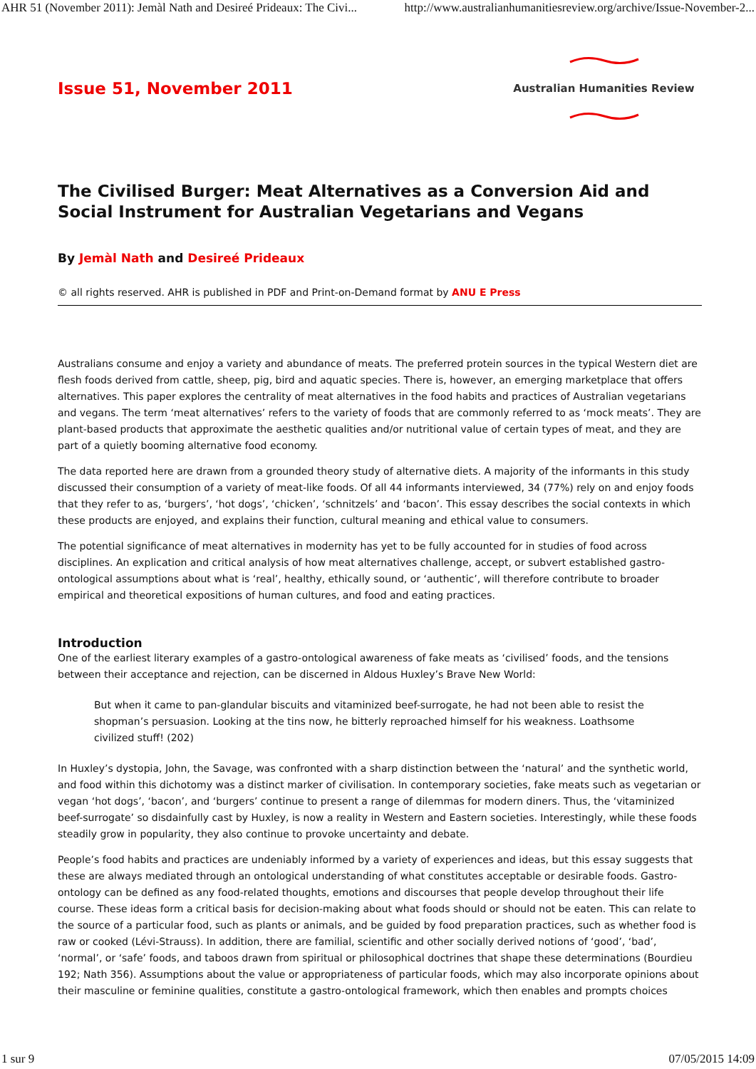AHR 51 (November 2011): Jemàl Nath and Desireé Prideaux: The Civi... http://www.australianhumanitiesreview.org/archive/Issue-November-2...
Issue 51, November 2011
Australian Humanities Review
The Civilised Burger: Meat Alternatives as a Conversion Aid and Social Instrument for Australian Vegetarians and Vegans
By Jemàl Nath and Desireé Prideaux
© all rights reserved. AHR is published in PDF and Print-on-Demand format by ANU E Press
Australians consume and enjoy a variety and abundance of meats. The preferred protein sources in the typical Western diet are flesh foods derived from cattle, sheep, pig, bird and aquatic species. There is, however, an emerging marketplace that offers alternatives. This paper explores the centrality of meat alternatives in the food habits and practices of Australian vegetarians and vegans. The term ‘meat alternatives’ refers to the variety of foods that are commonly referred to as ‘mock meats’. They are plant-based products that approximate the aesthetic qualities and/or nutritional value of certain types of meat, and they are part of a quietly booming alternative food economy.
The data reported here are drawn from a grounded theory study of alternative diets. A majority of the informants in this study discussed their consumption of a variety of meat-like foods. Of all 44 informants interviewed, 34 (77%) rely on and enjoy foods that they refer to as, ‘burgers’, ‘hot dogs’, ‘chicken’, ‘schnitzels’ and ‘bacon’. This essay describes the social contexts in which these products are enjoyed, and explains their function, cultural meaning and ethical value to consumers.
The potential significance of meat alternatives in modernity has yet to be fully accounted for in studies of food across disciplines. An explication and critical analysis of how meat alternatives challenge, accept, or subvert established gastro-ontological assumptions about what is ‘real’, healthy, ethically sound, or ‘authentic’, will therefore contribute to broader empirical and theoretical expositions of human cultures, and food and eating practices.
Introduction
One of the earliest literary examples of a gastro-ontological awareness of fake meats as ‘civilised’ foods, and the tensions between their acceptance and rejection, can be discerned in Aldous Huxley’s Brave New World:
But when it came to pan-glandular biscuits and vitaminized beef-surrogate, he had not been able to resist the shopman’s persuasion. Looking at the tins now, he bitterly reproached himself for his weakness. Loathsome civilized stuff! (202)
In Huxley’s dystopia, John, the Savage, was confronted with a sharp distinction between the ‘natural’ and the synthetic world, and food within this dichotomy was a distinct marker of civilisation. In contemporary societies, fake meats such as vegetarian or vegan ‘hot dogs’, ‘bacon’, and ‘burgers’ continue to present a range of dilemmas for modern diners. Thus, the ‘vitaminized beef-surrogate’ so disdainfully cast by Huxley, is now a reality in Western and Eastern societies. Interestingly, while these foods steadily grow in popularity, they also continue to provoke uncertainty and debate.
People’s food habits and practices are undeniably informed by a variety of experiences and ideas, but this essay suggests that these are always mediated through an ontological understanding of what constitutes acceptable or desirable foods. Gastro-ontology can be defined as any food-related thoughts, emotions and discourses that people develop throughout their life course. These ideas form a critical basis for decision-making about what foods should or should not be eaten. This can relate to the source of a particular food, such as plants or animals, and be guided by food preparation practices, such as whether food is raw or cooked (Lévi-Strauss). In addition, there are familial, scientific and other socially derived notions of ‘good’, ‘bad’, ‘normal’, or ‘safe’ foods, and taboos drawn from spiritual or philosophical doctrines that shape these determinations (Bourdieu 192; Nath 356). Assumptions about the value or appropriateness of particular foods, which may also incorporate opinions about their masculine or feminine qualities, constitute a gastro-ontological framework, which then enables and prompts choices
1 sur 9 07/05/2015 14:09